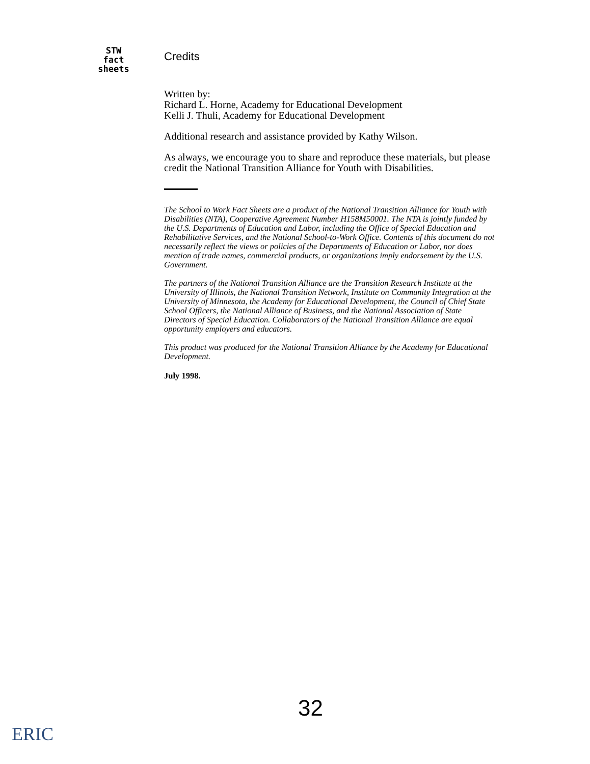STW
fact
sheets
Credits
Written by:
Richard L. Horne, Academy for Educational Development
Kelli J. Thuli, Academy for Educational Development
Additional research and assistance provided by Kathy Wilson.
As always, we encourage you to share and reproduce these materials, but please credit the National Transition Alliance for Youth with Disabilities.
The School to Work Fact Sheets are a product of the National Transition Alliance for Youth with Disabilities (NTA), Cooperative Agreement Number H158M50001. The NTA is jointly funded by the U.S. Departments of Education and Labor, including the Office of Special Education and Rehabilitative Services, and the National School-to-Work Office. Contents of this document do not necessarily reflect the views or policies of the Departments of Education or Labor, nor does mention of trade names, commercial products, or organizations imply endorsement by the U.S. Government.
The partners of the National Transition Alliance are the Transition Research Institute at the University of Illinois, the National Transition Network, Institute on Community Integration at the University of Minnesota, the Academy for Educational Development, the Council of Chief State School Officers, the National Alliance of Business, and the National Association of State Directors of Special Education. Collaborators of the National Transition Alliance are equal opportunity employers and educators.
This product was produced for the National Transition Alliance by the Academy for Educational Development.
July 1998.
32
ERIC